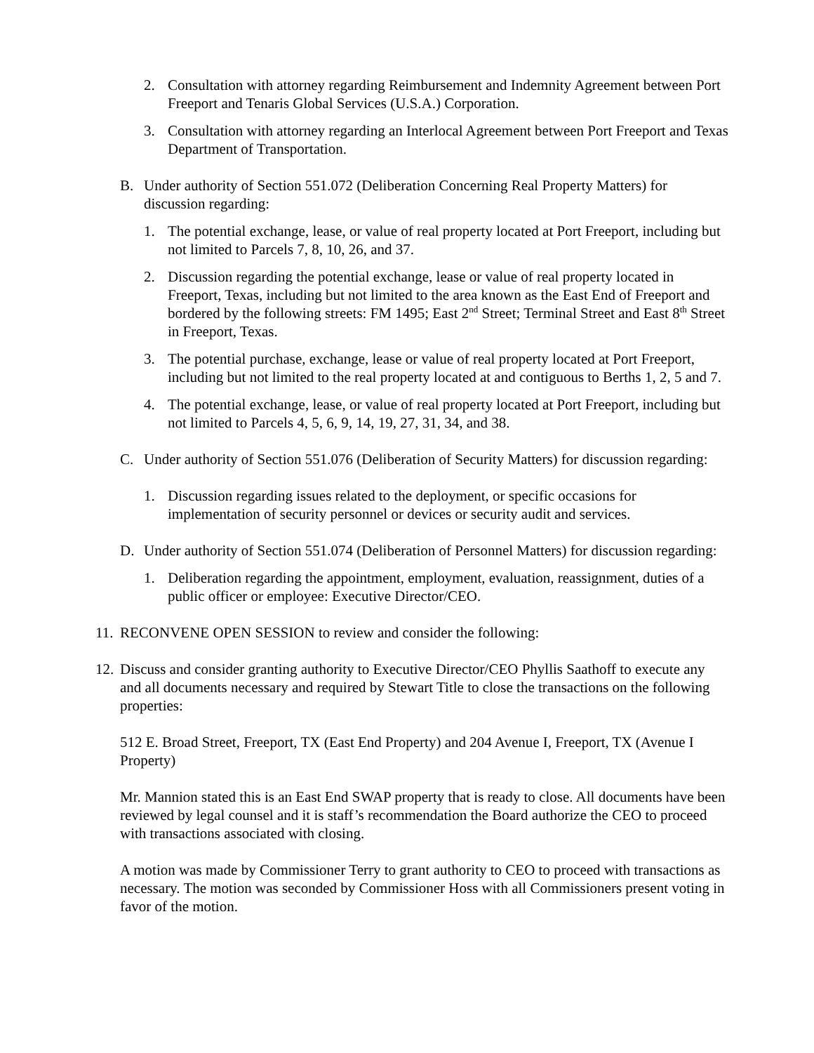2. Consultation with attorney regarding Reimbursement and Indemnity Agreement between Port Freeport and Tenaris Global Services (U.S.A.) Corporation.
3. Consultation with attorney regarding an Interlocal Agreement between Port Freeport and Texas Department of Transportation.
B. Under authority of Section 551.072 (Deliberation Concerning Real Property Matters) for discussion regarding:
1. The potential exchange, lease, or value of real property located at Port Freeport, including but not limited to Parcels 7, 8, 10, 26, and 37.
2. Discussion regarding the potential exchange, lease or value of real property located in Freeport, Texas, including but not limited to the area known as the East End of Freeport and bordered by the following streets: FM 1495; East 2<sup>nd</sup> Street; Terminal Street and East 8<sup>th</sup> Street in Freeport, Texas.
3. The potential purchase, exchange, lease or value of real property located at Port Freeport, including but not limited to the real property located at and contiguous to Berths 1, 2, 5 and 7.
4. The potential exchange, lease, or value of real property located at Port Freeport, including but not limited to Parcels 4, 5, 6, 9, 14, 19, 27, 31, 34, and 38.
C. Under authority of Section 551.076 (Deliberation of Security Matters) for discussion regarding:
1. Discussion regarding issues related to the deployment, or specific occasions for implementation of security personnel or devices or security audit and services.
D. Under authority of Section 551.074 (Deliberation of Personnel Matters) for discussion regarding:
1. Deliberation regarding the appointment, employment, evaluation, reassignment, duties of a public officer or employee: Executive Director/CEO.
11. RECONVENE OPEN SESSION to review and consider the following:
12. Discuss and consider granting authority to Executive Director/CEO Phyllis Saathoff to execute any and all documents necessary and required by Stewart Title to close the transactions on the following properties:
512 E. Broad Street, Freeport, TX (East End Property) and 204 Avenue I, Freeport, TX (Avenue I Property)
Mr. Mannion stated this is an East End SWAP property that is ready to close. All documents have been reviewed by legal counsel and it is staff’s recommendation the Board authorize the CEO to proceed with transactions associated with closing.
A motion was made by Commissioner Terry to grant authority to CEO to proceed with transactions as necessary. The motion was seconded by Commissioner Hoss with all Commissioners present voting in favor of the motion.